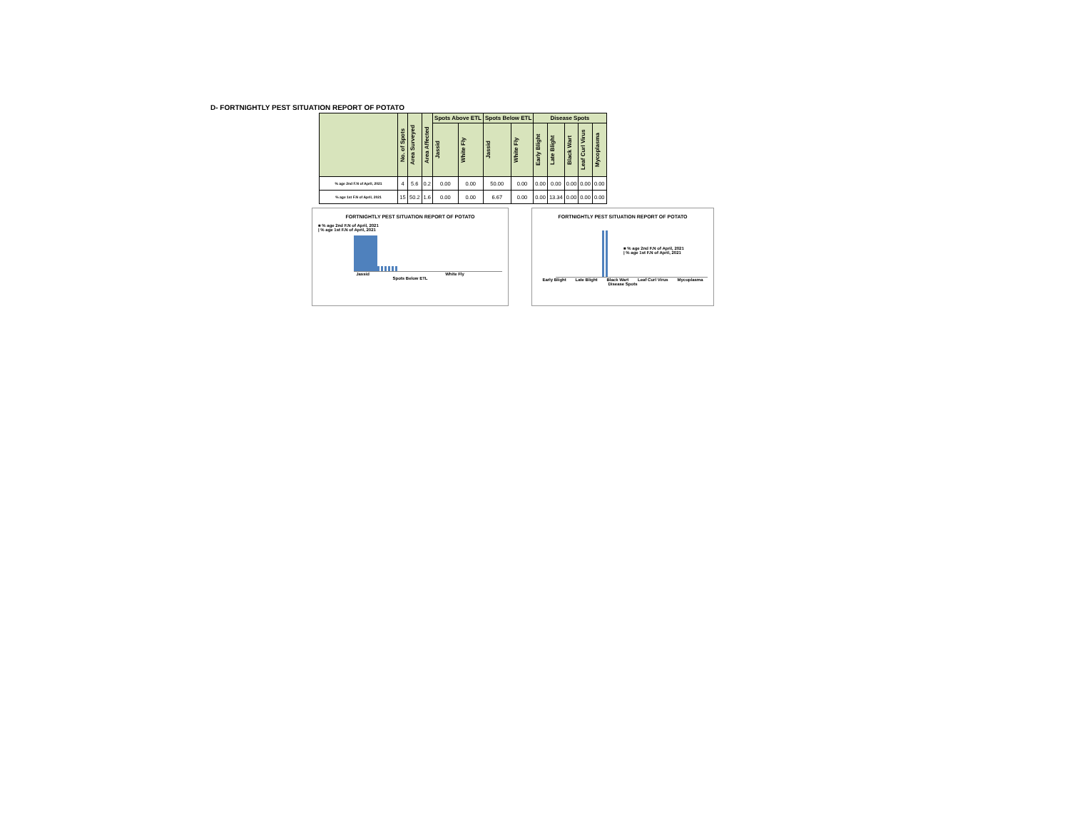D- FORTNIGHTLY PEST SITUATION REPORT OF POTATO
| | No. of Spots | Area Surveyed | Area Affected | Spots Above ETL | | Spots Below ETL | | Disease Spots | | | | |
| --- | --- | --- | --- | --- | --- | --- | --- | --- | --- | --- | --- | --- |
| | | | | Jassid | White Fly | Jassid | White Fly | Early Blight | Late Blight | Black Wart | Leaf Curl Virus | Mycoplasma |
| % age 2nd F.N of April, 2021 | 4 | 5.6 | 0.2 | 0.00 | 0.00 | 50.00 | 0.00 | 0.00 | 0.00 | 0.00 | 0.00 | 0.00 |
| % age 1st F.N of April, 2021 | 15 | 50.2 | 1.6 | 0.00 | 0.00 | 6.67 | 0.00 | 0.00 | 13.34 | 0.00 | 0.00 | 0.00 |
FORTNIGHTLY PEST SITUATION REPORT OF POTATO
■ % age 2nd F.N of April, 2021
| % age 1st F.N of April, 2021
Jassid White Fly
Spots Below ETL
FORTNIGHTLY PEST SITUATION REPORT OF POTATO
■ % age 2nd F.N of April, 2021
| % age 1st F.N of April, 2021
Early Blight Late Blight Black Wart Leaf Curl Virus Mycoplasma
Disease Spots